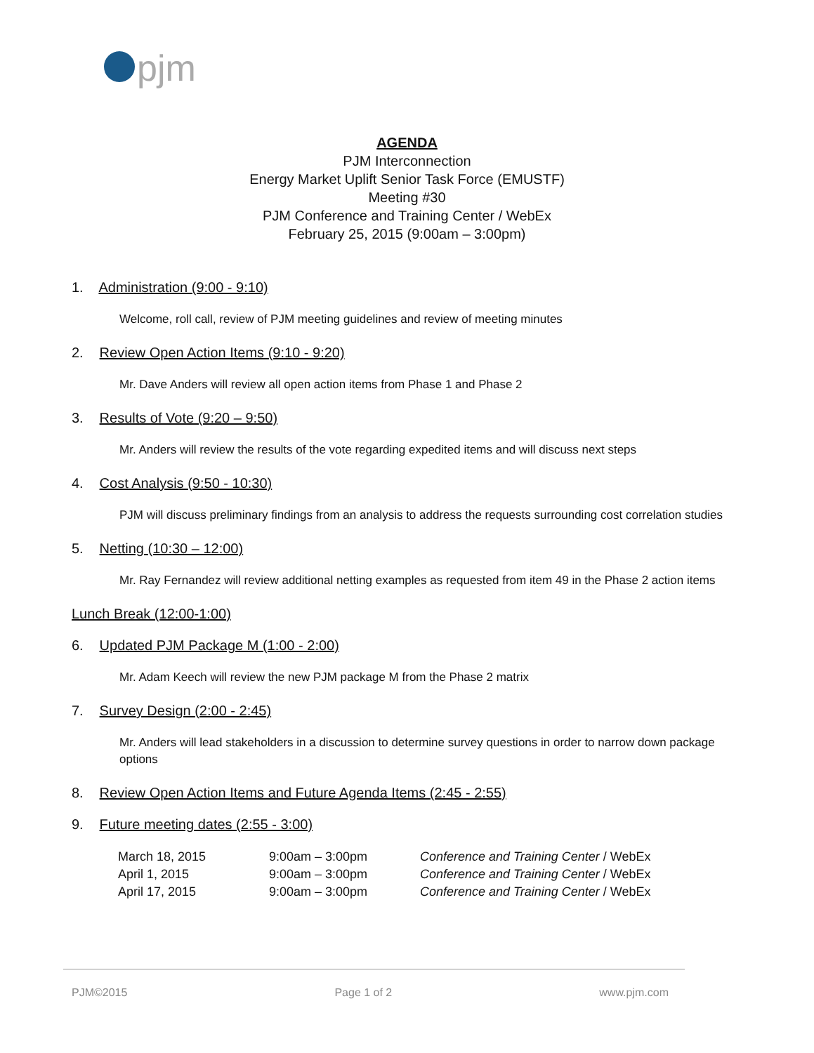pjm
AGENDA
PJM Interconnection
Energy Market Uplift Senior Task Force (EMUSTF)
Meeting #30
PJM Conference and Training Center / WebEx
February 25, 2015 (9:00am – 3:00pm)
1. Administration (9:00 - 9:10)
Welcome, roll call, review of PJM meeting guidelines and review of meeting minutes
2. Review Open Action Items (9:10 - 9:20)
Mr. Dave Anders will review all open action items from Phase 1 and Phase 2
3. Results of Vote (9:20 – 9:50)
Mr. Anders will review the results of the vote regarding expedited items and will discuss next steps
4. Cost Analysis (9:50 - 10:30)
PJM will discuss preliminary findings from an analysis to address the requests surrounding cost correlation studies
5. Netting (10:30 – 12:00)
Mr. Ray Fernandez will review additional netting examples as requested from item 49 in the Phase 2 action items
Lunch Break (12:00-1:00)
6. Updated PJM Package M (1:00 - 2:00)
Mr. Adam Keech will review the new PJM package M from the Phase 2 matrix
7. Survey Design (2:00 - 2:45)
Mr. Anders will lead stakeholders in a discussion to determine survey questions in order to narrow down package options
8. Review Open Action Items and Future Agenda Items (2:45 - 2:55)
9. Future meeting dates (2:55 - 3:00)
| March 18, 2015 | 9:00am – 3:00pm | Conference and Training Center / WebEx |
| April 1, 2015 | 9:00am – 3:00pm | Conference and Training Center / WebEx |
| April 17, 2015 | 9:00am – 3:00pm | Conference and Training Center / WebEx |
PJM©2015 Page 1 of 2 www.pjm.com